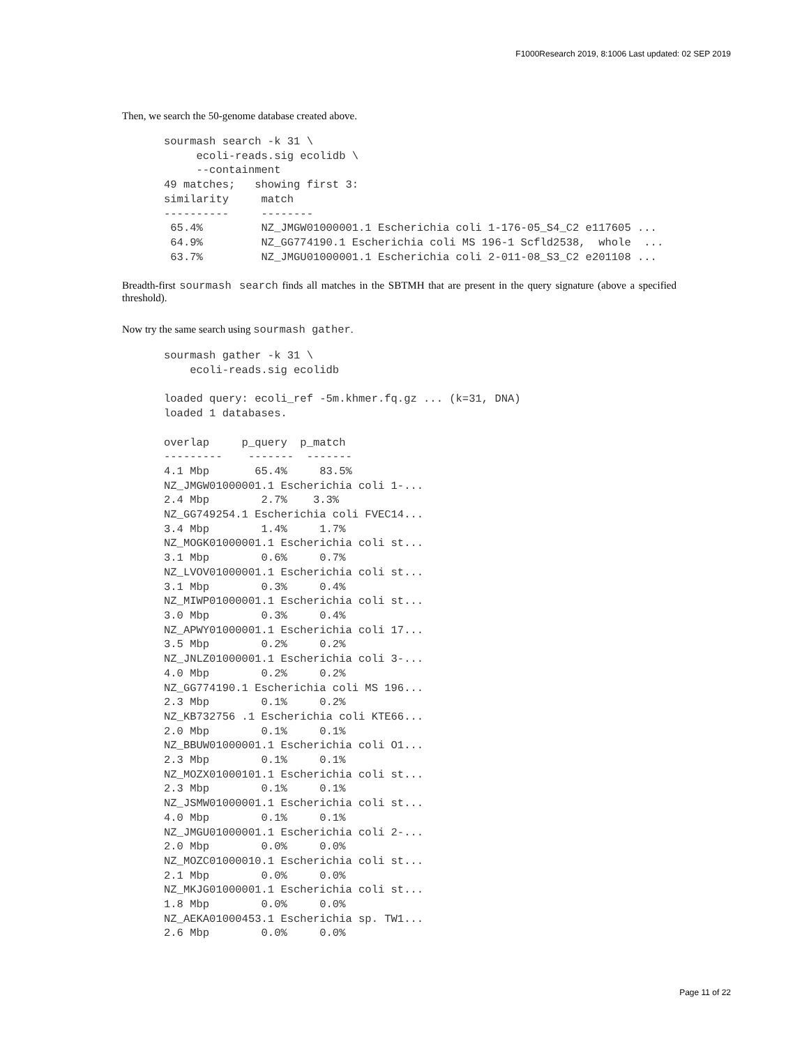F1000Research 2019, 8:1006 Last updated: 02 SEP 2019
Then, we search the 50-genome database created above.
sourmash search -k 31 \
     ecoli-reads.sig ecolidb \
     --containment
49 matches;   showing first 3:
similarity     match
----------     --------
 65.4%         NZ_JMGW01000001.1 Escherichia coli 1-176-05_S4_C2 e117605 ...
 64.9%         NZ_GG774190.1 Escherichia coli MS 196-1 Scfld2538,  whole  ...
 63.7%         NZ_JMGU01000001.1 Escherichia coli 2-011-08_S3_C2 e201108 ...
Breadth-first sourmash search finds all matches in the SBTMH that are present in the query signature (above a specified threshold).
Now try the same search using sourmash gather.
sourmash gather -k 31 \
    ecoli-reads.sig ecolidb

loaded query: ecoli_ref -5m.khmer.fq.gz ... (k=31, DNA)
loaded 1 databases.

overlap     p_query  p_match
---------    -------  -------
4.1 Mbp       65.4%     83.5%
NZ_JMGW01000001.1 Escherichia coli 1-...
2.4 Mbp        2.7%    3.3%
NZ_GG749254.1 Escherichia coli FVEC14...
3.4 Mbp        1.4%     1.7%
NZ_MOGK01000001.1 Escherichia coli st...
3.1 Mbp        0.6%     0.7%
NZ_LVOV01000001.1 Escherichia coli st...
3.1 Mbp        0.3%     0.4%
NZ_MIWP01000001.1 Escherichia coli st...
3.0 Mbp        0.3%     0.4%
NZ_APWY01000001.1 Escherichia coli 17...
3.5 Mbp        0.2%     0.2%
NZ_JNLZ01000001.1 Escherichia coli 3-...
4.0 Mbp        0.2%     0.2%
NZ_GG774190.1 Escherichia coli MS 196...
2.3 Mbp        0.1%     0.2%
NZ_KB732756 .1 Escherichia coli KTE66...
2.0 Mbp        0.1%     0.1%
NZ_BBUW01000001.1 Escherichia coli O1...
2.3 Mbp        0.1%     0.1%
NZ_MOZX01000101.1 Escherichia coli st...
2.3 Mbp        0.1%     0.1%
NZ_JSMW01000001.1 Escherichia coli st...
4.0 Mbp        0.1%     0.1%
NZ_JMGU01000001.1 Escherichia coli 2-...
2.0 Mbp        0.0%     0.0%
NZ_MOZC01000010.1 Escherichia coli st...
2.1 Mbp        0.0%     0.0%
NZ_MKJG01000001.1 Escherichia coli st...
1.8 Mbp        0.0%     0.0%
NZ_AEKA01000453.1 Escherichia sp. TW1...
2.6 Mbp        0.0%     0.0%
Page 11 of 22